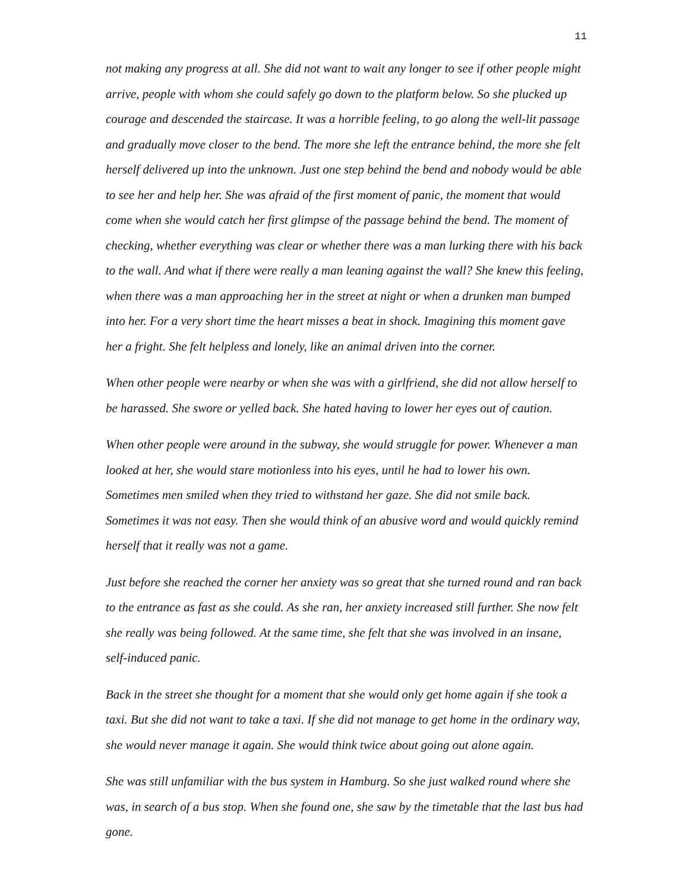11
not making any progress at all. She did not want to wait any longer to see if other people might arrive, people with whom she could safely go down to the platform below. So she plucked up courage and descended the staircase. It was a horrible feeling, to go along the well-lit passage and gradually move closer to the bend. The more she left the entrance behind, the more she felt herself delivered up into the unknown. Just one step behind the bend and nobody would be able to see her and help her. She was afraid of the first moment of panic, the moment that would come when she would catch her first glimpse of the passage behind the bend. The moment of checking, whether everything was clear or whether there was a man lurking there with his back to the wall. And what if there were really a man leaning against the wall? She knew this feeling, when there was a man approaching her in the street at night or when a drunken man bumped into her. For a very short time the heart misses a beat in shock. Imagining this moment gave her a fright. She felt helpless and lonely, like an animal driven into the corner.
When other people were nearby or when she was with a girlfriend, she did not allow herself to be harassed. She swore or yelled back. She hated having to lower her eyes out of caution.
When other people were around in the subway, she would struggle for power. Whenever a man looked at her, she would stare motionless into his eyes, until he had to lower his own. Sometimes men smiled when they tried to withstand her gaze. She did not smile back. Sometimes it was not easy. Then she would think of an abusive word and would quickly remind herself that it really was not a game.
Just before she reached the corner her anxiety was so great that she turned round and ran back to the entrance as fast as she could. As she ran, her anxiety increased still further. She now felt she really was being followed. At the same time, she felt that she was involved in an insane, self-induced panic.
Back in the street she thought for a moment that she would only get home again if she took a taxi. But she did not want to take a taxi. If she did not manage to get home in the ordinary way, she would never manage it again. She would think twice about going out alone again.
She was still unfamiliar with the bus system in Hamburg. So she just walked round where she was, in search of a bus stop. When she found one, she saw by the timetable that the last bus had gone.